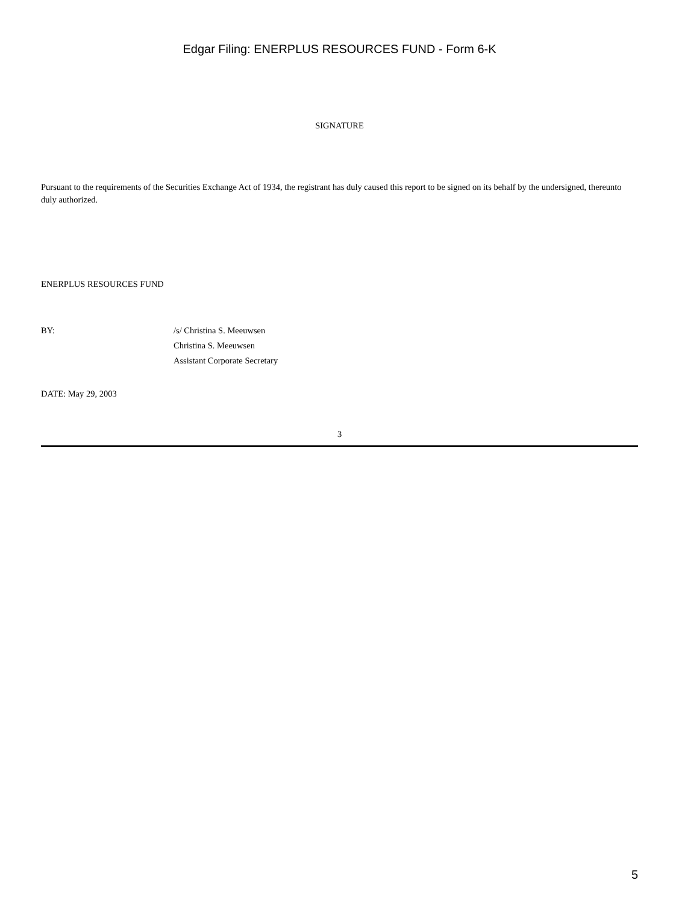Edgar Filing: ENERPLUS RESOURCES FUND - Form 6-K
SIGNATURE
Pursuant to the requirements of the Securities Exchange Act of 1934, the registrant has duly caused this report to be signed on its behalf by the undersigned, thereunto duly authorized.
ENERPLUS RESOURCES FUND
BY: /s/ Christina S. Meeuwsen
Christina S. Meeuwsen
Assistant Corporate Secretary
DATE: May 29, 2003
3
5